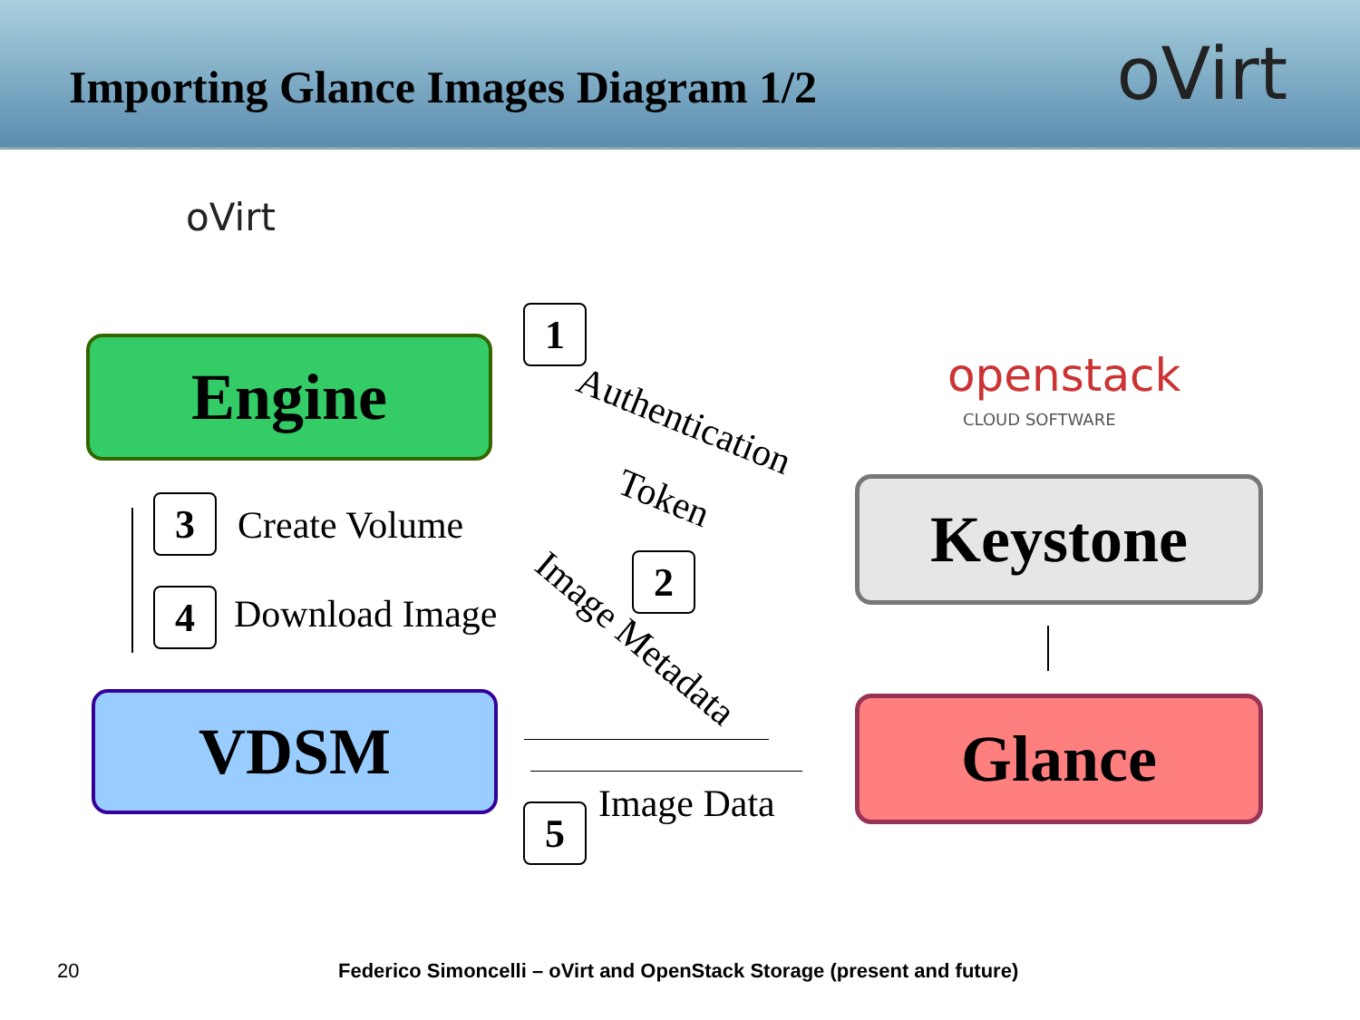Importing Glance Images Diagram 1/2
oVirt
oVirt
openstack
CLOUD SOFTWARE
Engine
Keystone
VDSM Glance
1
Authentication
Token
3 Create Volume
4 Download Image
2
Image Metadata
5 Image Data
20
Federico Simoncelli – oVirt and OpenStack Storage (present and future)